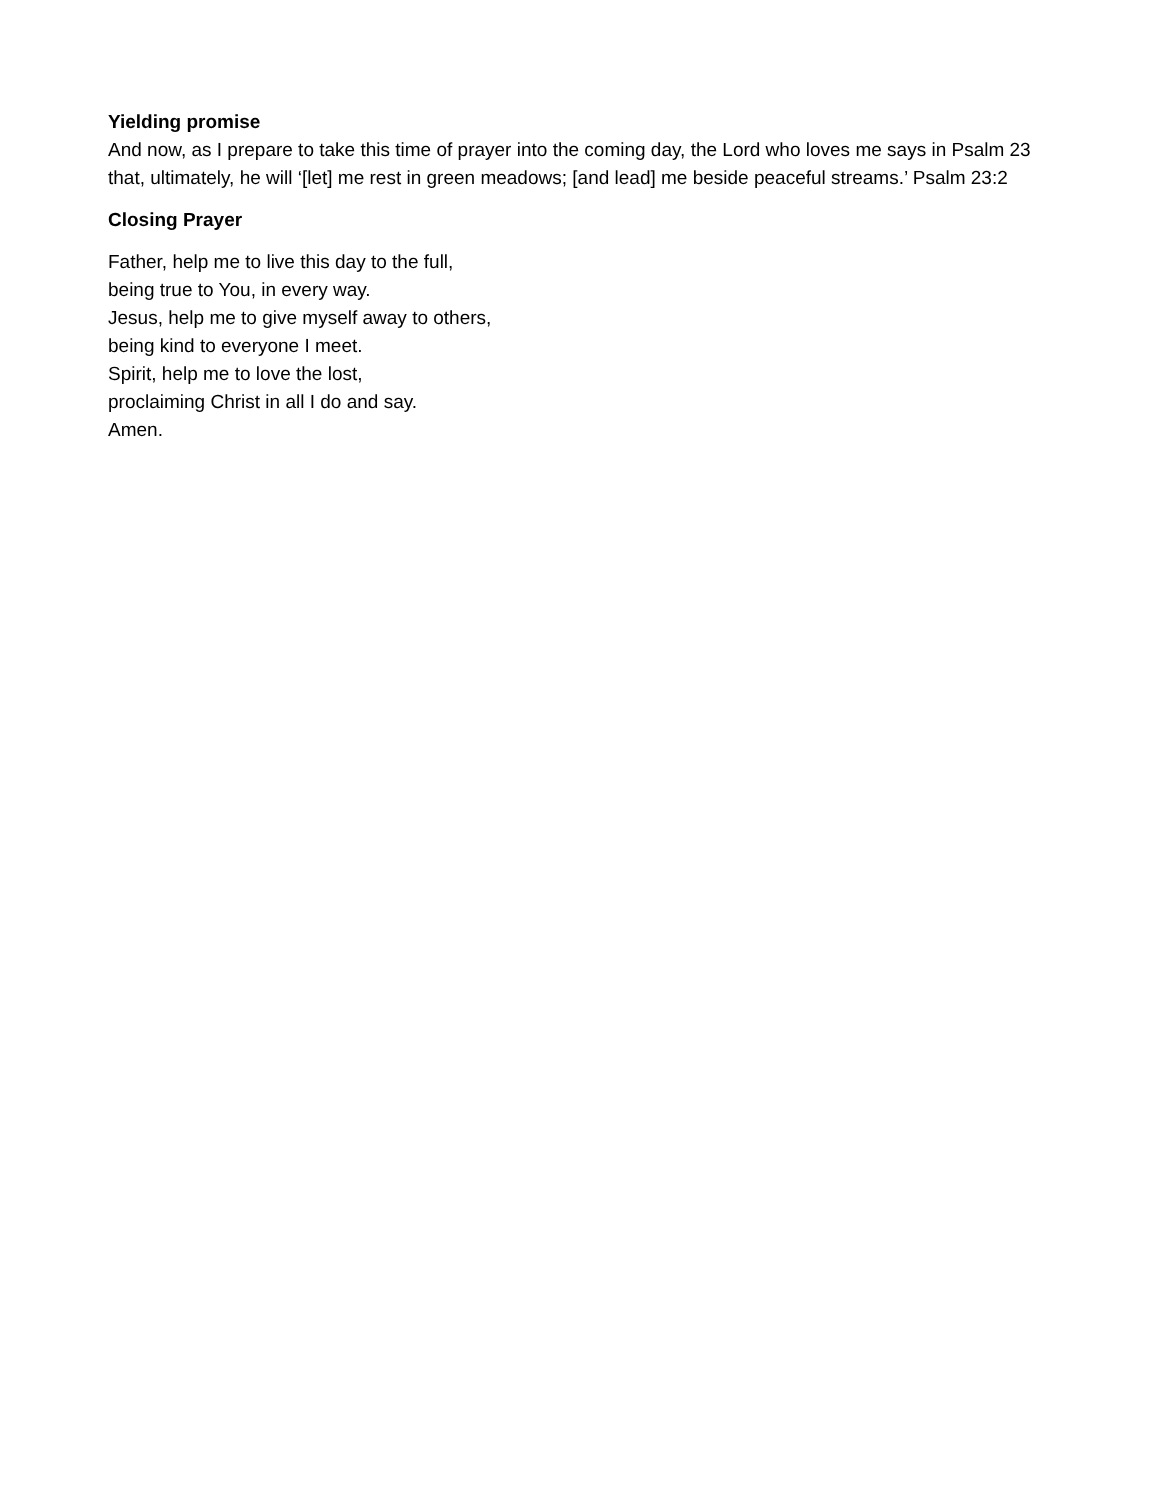Yielding promise
And now, as I prepare to take this time of prayer into the coming day, the Lord who loves me says in Psalm 23 that, ultimately, he will ‘[let] me rest in green meadows; [and lead] me beside peaceful streams.’ Psalm 23:2
Closing Prayer
Father, help me to live this day to the full,
being true to You, in every way.
Jesus, help me to give myself away to others,
being kind to everyone I meet.
Spirit, help me to love the lost,
proclaiming Christ in all I do and say.
Amen.